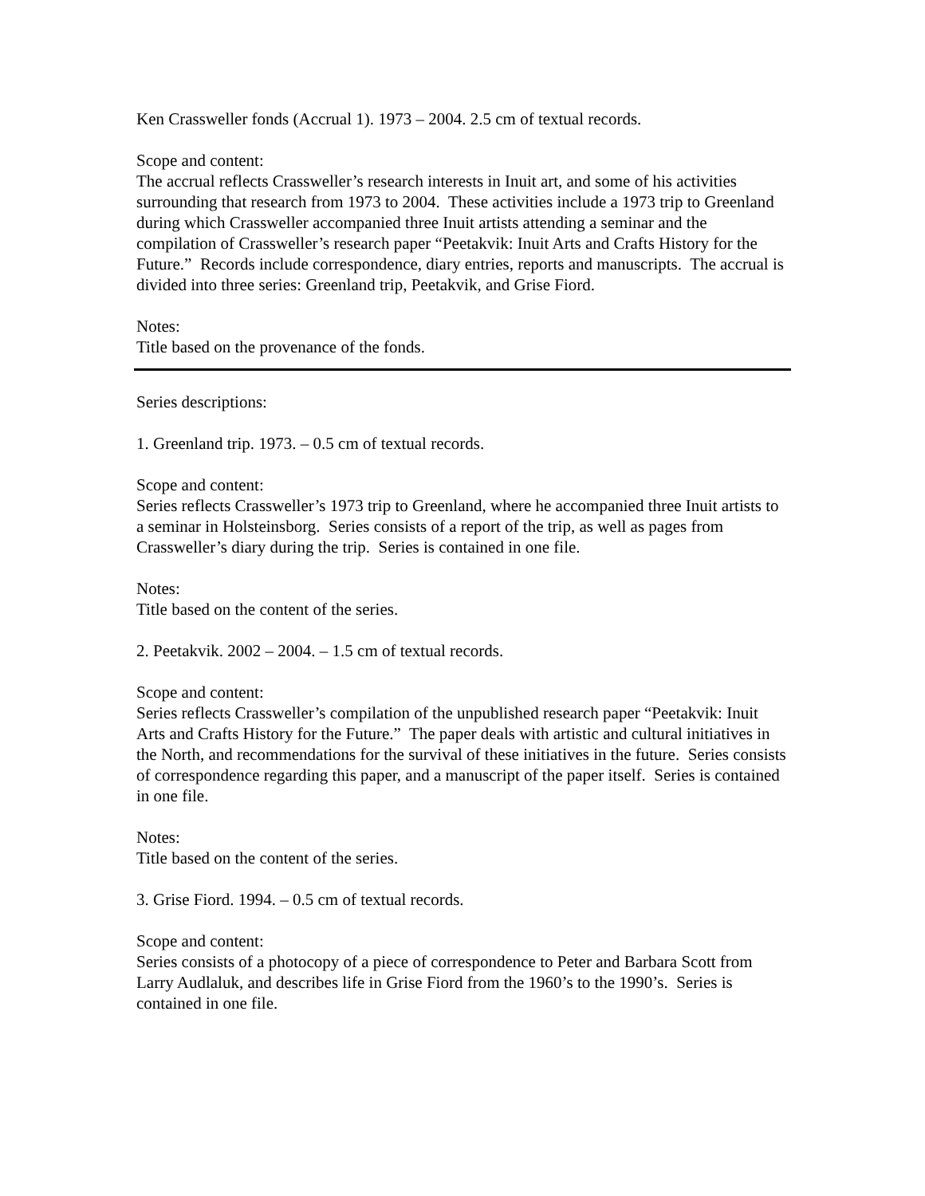Ken Crassweller fonds (Accrual 1). 1973 – 2004. 2.5 cm of textual records.
Scope and content:
The accrual reflects Crassweller’s research interests in Inuit art, and some of his activities surrounding that research from 1973 to 2004. These activities include a 1973 trip to Greenland during which Crassweller accompanied three Inuit artists attending a seminar and the compilation of Crassweller’s research paper “Peetakvik: Inuit Arts and Crafts History for the Future.” Records include correspondence, diary entries, reports and manuscripts. The accrual is divided into three series: Greenland trip, Peetakvik, and Grise Fiord.
Notes:
Title based on the provenance of the fonds.
Series descriptions:
1. Greenland trip. 1973. – 0.5 cm of textual records.
Scope and content:
Series reflects Crassweller’s 1973 trip to Greenland, where he accompanied three Inuit artists to a seminar in Holsteinsborg. Series consists of a report of the trip, as well as pages from Crassweller’s diary during the trip. Series is contained in one file.
Notes:
Title based on the content of the series.
2. Peetakvik. 2002 – 2004. – 1.5 cm of textual records.
Scope and content:
Series reflects Crassweller’s compilation of the unpublished research paper “Peetakvik: Inuit Arts and Crafts History for the Future.” The paper deals with artistic and cultural initiatives in the North, and recommendations for the survival of these initiatives in the future. Series consists of correspondence regarding this paper, and a manuscript of the paper itself. Series is contained in one file.
Notes:
Title based on the content of the series.
3. Grise Fiord. 1994. – 0.5 cm of textual records.
Scope and content:
Series consists of a photocopy of a piece of correspondence to Peter and Barbara Scott from Larry Audlaluk, and describes life in Grise Fiord from the 1960’s to the 1990’s. Series is contained in one file.